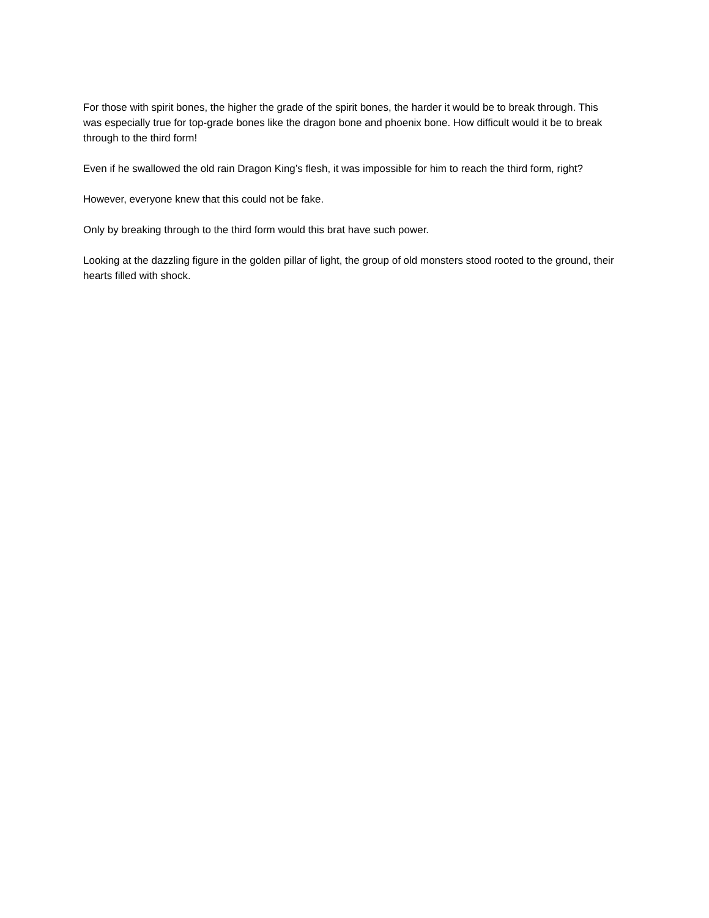For those with spirit bones, the higher the grade of the spirit bones, the harder it would be to break through. This was especially true for top-grade bones like the dragon bone and phoenix bone. How difficult would it be to break through to the third form!
Even if he swallowed the old rain Dragon King’s flesh, it was impossible for him to reach the third form, right?
However, everyone knew that this could not be fake.
Only by breaking through to the third form would this brat have such power.
Looking at the dazzling figure in the golden pillar of light, the group of old monsters stood rooted to the ground, their hearts filled with shock.